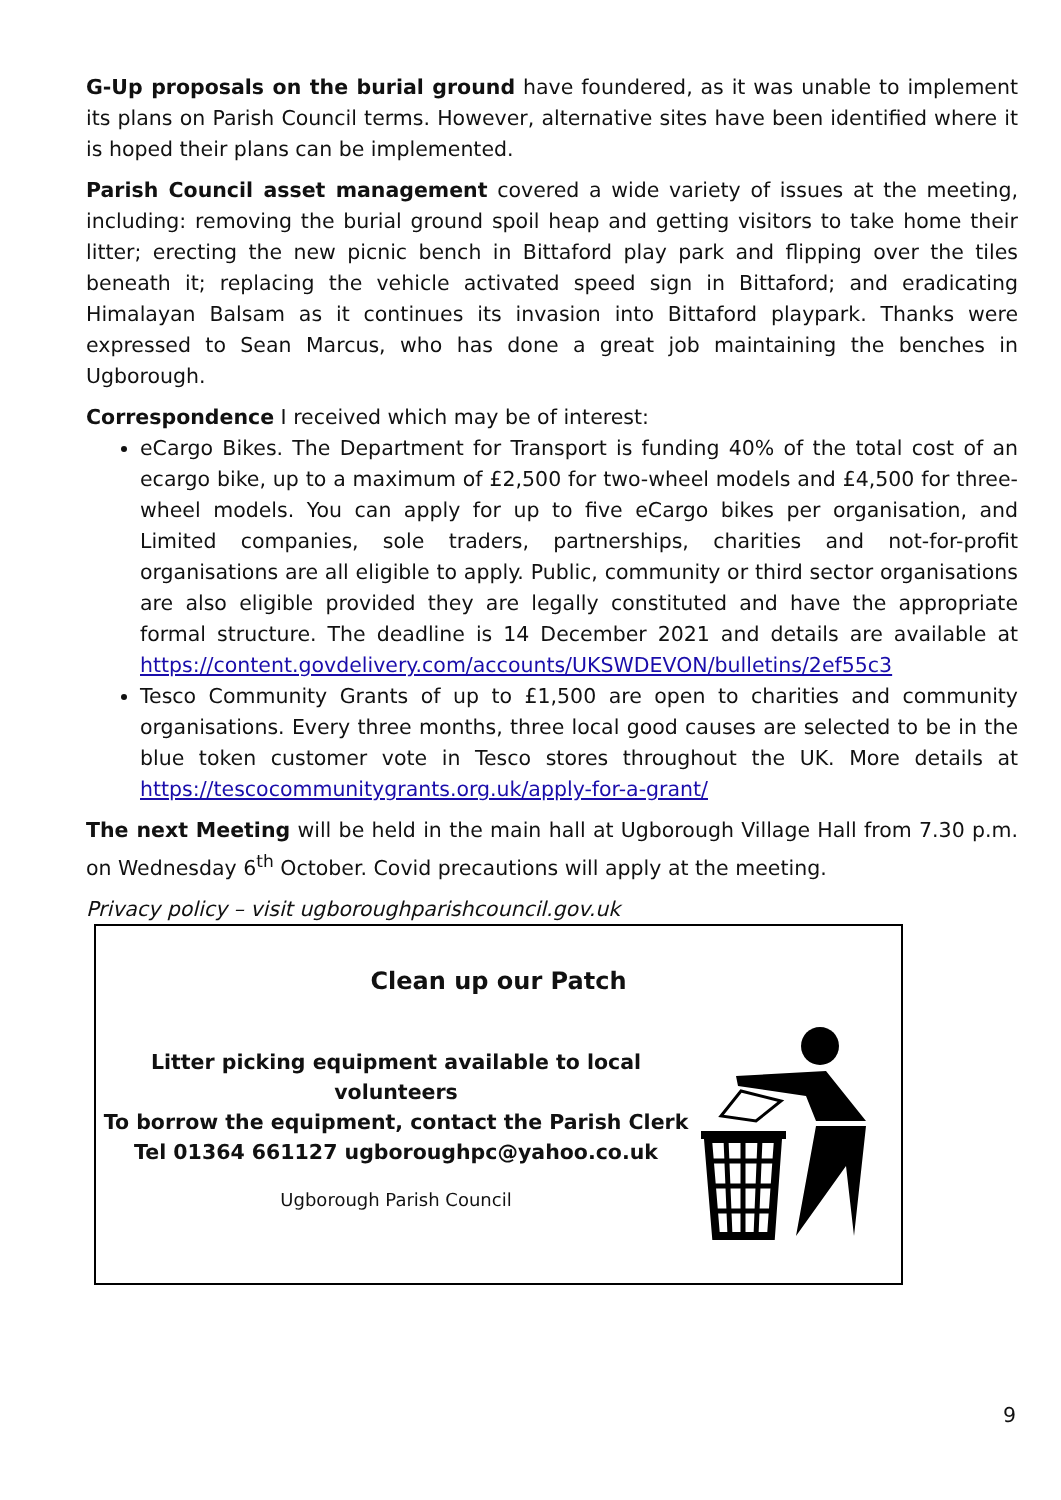G-Up proposals on the burial ground have foundered, as it was unable to implement its plans on Parish Council terms. However, alternative sites have been identified where it is hoped their plans can be implemented.
Parish Council asset management covered a wide variety of issues at the meeting, including: removing the burial ground spoil heap and getting visitors to take home their litter; erecting the new picnic bench in Bittaford play park and flipping over the tiles beneath it; replacing the vehicle activated speed sign in Bittaford; and eradicating Himalayan Balsam as it continues its invasion into Bittaford playpark. Thanks were expressed to Sean Marcus, who has done a great job maintaining the benches in Ugborough.
Correspondence I received which may be of interest:
eCargo Bikes. The Department for Transport is funding 40% of the total cost of an ecargo bike, up to a maximum of £2,500 for two-wheel models and £4,500 for three-wheel models. You can apply for up to five eCargo bikes per organisation, and Limited companies, sole traders, partnerships, charities and not-for-profit organisations are all eligible to apply. Public, community or third sector organisations are also eligible provided they are legally constituted and have the appropriate formal structure. The deadline is 14 December 2021 and details are available at https://content.govdelivery.com/accounts/UKSWDEVON/bulletins/2ef55c3
Tesco Community Grants of up to £1,500 are open to charities and community organisations. Every three months, three local good causes are selected to be in the blue token customer vote in Tesco stores throughout the UK. More details at https://tescocommunitygrants.org.uk/apply-for-a-grant/
The next Meeting will be held in the main hall at Ugborough Village Hall from 7.30 p.m. on Wednesday 6<sup>th</sup> October. Covid precautions will apply at the meeting.
Privacy policy – visit ugboroughparishcouncil.gov.uk
Clean up our Patch
Litter picking equipment available to local volunteers
To borrow the equipment, contact the Parish Clerk
Tel 01364 661127 ugboroughpc@yahoo.co.uk
Ugborough Parish Council
9